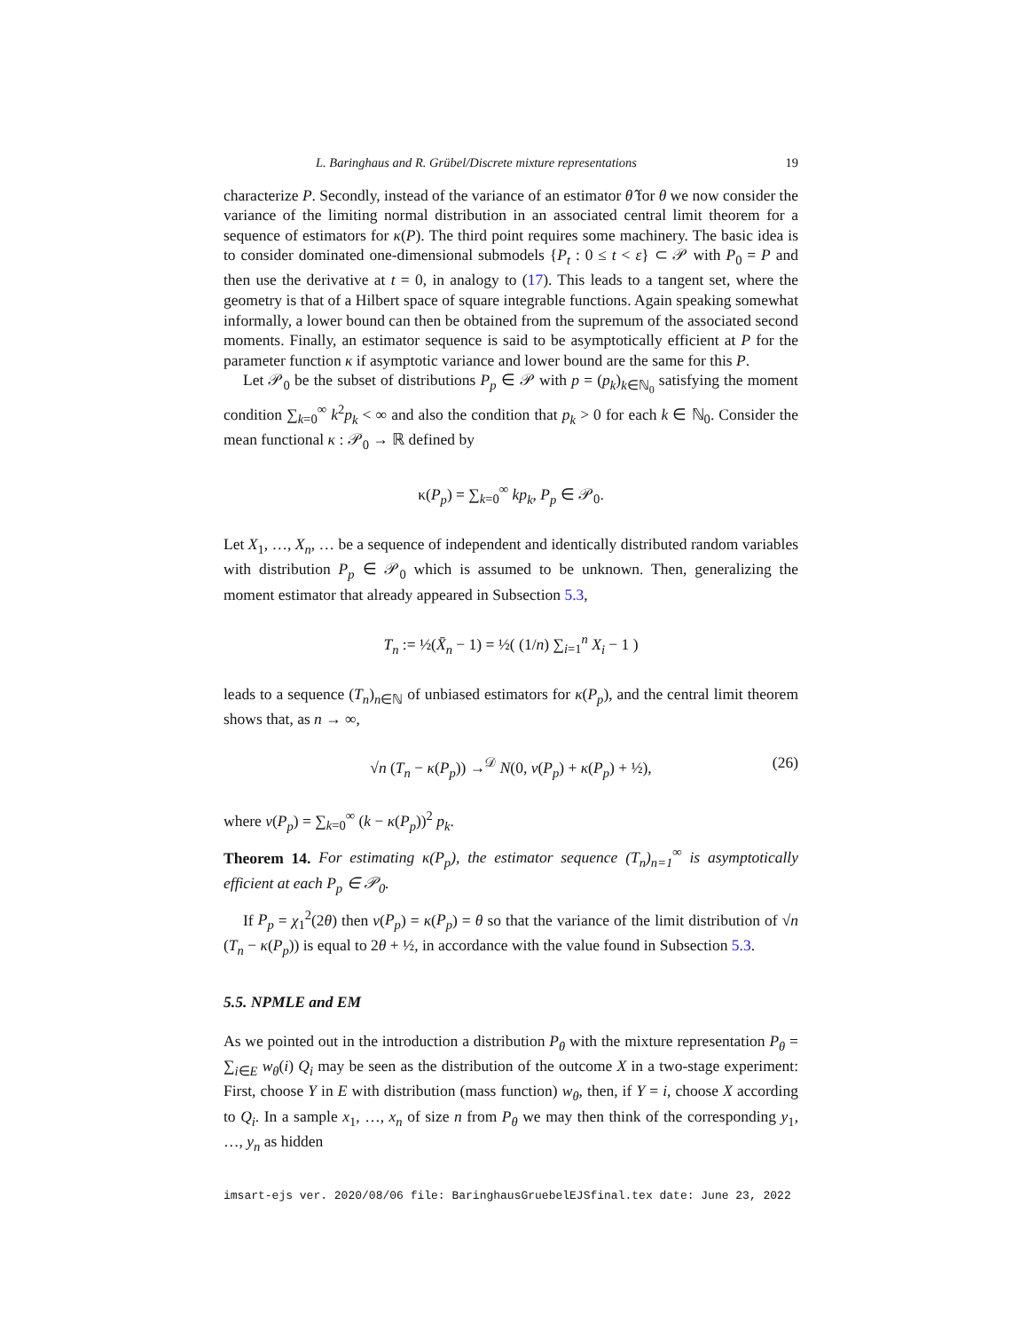L. Baringhaus and R. Grübel/Discrete mixture representations 19
characterize P. Secondly, instead of the variance of an estimator θ̂ for θ we now consider the variance of the limiting normal distribution in an associated central limit theorem for a sequence of estimators for κ(P). The third point requires some machinery. The basic idea is to consider dominated one-dimensional submodels {P<sub>t</sub> : 0 ≤ t < ε} ⊂ 𝒫 with P<sub>0</sub> = P and then use the derivative at t = 0, in analogy to (17). This leads to a tangent set, where the geometry is that of a Hilbert space of square integrable functions. Again speaking somewhat informally, a lower bound can then be obtained from the supremum of the associated second moments. Finally, an estimator sequence is said to be asymptotically efficient at P for the parameter function κ if asymptotic variance and lower bound are the same for this P.
Let 𝒫<sub>0</sub> be the subset of distributions P<sub>p</sub> ∈ 𝒫 with p = (p<sub>k</sub>)<sub>k∈ℕ<sub>0</sub></sub> satisfying the moment condition ∑<sub>k=0</sub><sup>∞</sup> k<sup>2</sup>p<sub>k</sub> < ∞ and also the condition that p<sub>k</sub> > 0 for each k ∈ ℕ<sub>0</sub>. Consider the mean functional κ : 𝒫<sub>0</sub> → ℝ defined by
κ(P<sub>p</sub>) = ∑<sub>k=0</sub><sup>∞</sup> kp<sub>k</sub>, P<sub>p</sub> ∈ 𝒫<sub>0</sub>.
Let X<sub>1</sub>, …, X<sub>n</sub>, … be a sequence of independent and identically distributed random variables with distribution P<sub>p</sub> ∈ 𝒫<sub>0</sub> which is assumed to be unknown. Then, generalizing the moment estimator that already appeared in Subsection 5.3,
T<sub>n</sub> := ½(X̄<sub>n</sub> − 1) = ½( (1/n) ∑<sub>i=1</sub><sup>n</sup> X<sub>i</sub> − 1 )
leads to a sequence (T<sub>n</sub>)<sub>n∈ℕ</sub> of unbiased estimators for κ(P<sub>p</sub>), and the central limit theorem shows that, as n → ∞,
√n (T<sub>n</sub> − κ(P<sub>p</sub>)) →<sup>𝒟</sup> N(0, v(P<sub>p</sub>) + κ(P<sub>p</sub>) + ½), (26)
where v(P<sub>p</sub>) = ∑<sub>k=0</sub><sup>∞</sup> (k − κ(P<sub>p</sub>))<sup>2</sup> p<sub>k</sub>.
Theorem 14. For estimating κ(P<sub>p</sub>), the estimator sequence (T<sub>n</sub>)<sub>n=1</sub><sup>∞</sup> is asymptotically efficient at each P<sub>p</sub> ∈ 𝒫<sub>0</sub>.
If P<sub>p</sub> = χ<sub>1</sub><sup>2</sup>(2θ) then v(P<sub>p</sub>) = κ(P<sub>p</sub>) = θ so that the variance of the limit distribution of √n (T<sub>n</sub> − κ(P<sub>p</sub>)) is equal to 2θ + ½, in accordance with the value found in Subsection 5.3.
5.5. NPMLE and EM
As we pointed out in the introduction a distribution P<sub>θ</sub> with the mixture representation P<sub>θ</sub> = ∑<sub>i∈E</sub> w<sub>θ</sub>(i) Q<sub>i</sub> may be seen as the distribution of the outcome X in a two-stage experiment: First, choose Y in E with distribution (mass function) w<sub>θ</sub>, then, if Y = i, choose X according to Q<sub>i</sub>. In a sample x<sub>1</sub>, …, x<sub>n</sub> of size n from P<sub>θ</sub> we may then think of the corresponding y<sub>1</sub>, …, y<sub>n</sub> as hidden
imsart-ejs ver. 2020/08/06 file: BaringhausGruebelEJSfinal.tex date: June 23, 2022